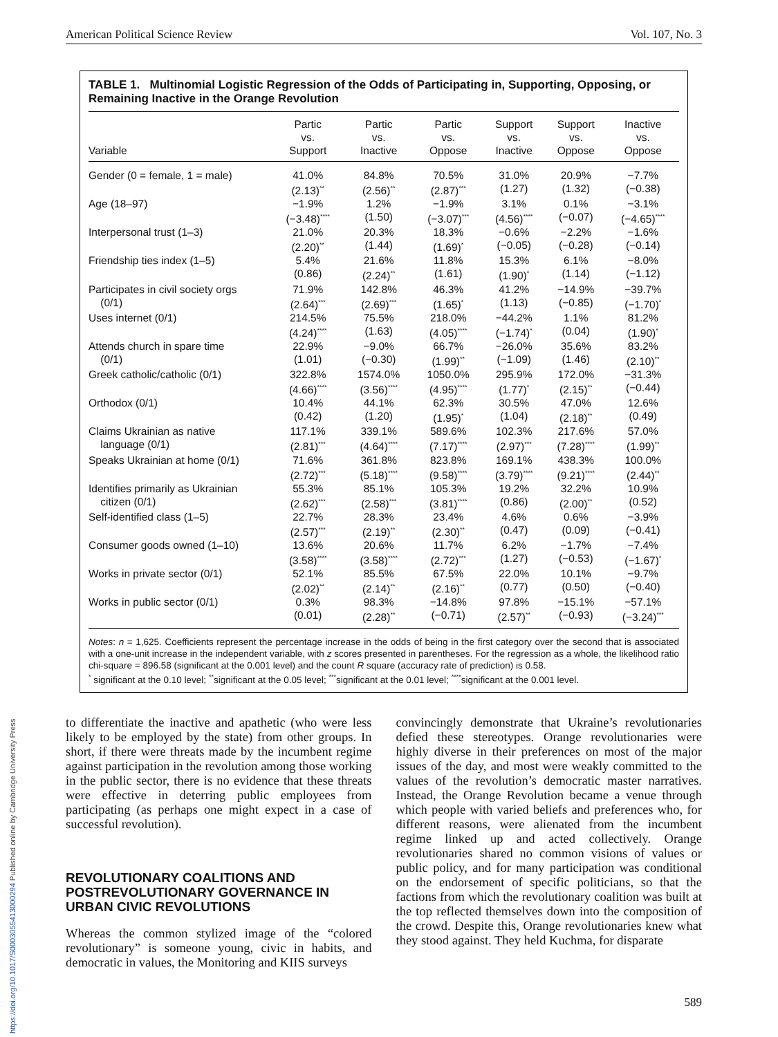American Political Science Review Vol. 107, No. 3
TABLE 1. Multinomial Logistic Regression of the Odds of Participating in, Supporting, Opposing, or Remaining Inactive in the Orange Revolution
| Variable | Partic vs. Support | Partic vs. Inactive | Partic vs. Oppose | Support vs. Inactive | Support vs. Oppose | Inactive vs. Oppose |
| --- | --- | --- | --- | --- | --- | --- |
| Gender (0 = female, 1 = male) | 41.0% (2.13)<sup>**</sup> | 84.8% (2.56)<sup>**</sup> | 70.5% (2.87)<sup>***</sup> | 31.0% (1.27) | 20.9% (1.32) | −7.7% (−0.38) |
| Age (18–97) | −1.9% (−3.48)<sup>****</sup> | 1.2% (1.50) | −1.9% (−3.07)<sup>***</sup> | 3.1% (4.56)<sup>****</sup> | 0.1% (−0.07) | −3.1% (−4.65)<sup>****</sup> |
| Interpersonal trust (1–3) | 21.0% (2.20)<sup>**</sup> | 20.3% (1.44) | 18.3% (1.69)<sup>*</sup> | −0.6% (−0.05) | −2.2% (−0.28) | −1.6% (−0.14) |
| Friendship ties index (1–5) | 5.4% (0.86) | 21.6% (2.24)<sup>**</sup> | 11.8% (1.61) | 15.3% (1.90)<sup>*</sup> | 6.1% (1.14) | −8.0% (−1.12) |
| Participates in civil society orgs (0/1) | 71.9% (2.64)<sup>***</sup> | 142.8% (2.69)<sup>***</sup> | 46.3% (1.65)<sup>*</sup> | 41.2% (1.13) | −14.9% (−0.85) | −39.7% (−1.70)<sup>*</sup> |
| Uses internet (0/1) | 214.5% (4.24)<sup>****</sup> | 75.5% (1.63) | 218.0% (4.05)<sup>****</sup> | −44.2% (−1.74)<sup>*</sup> | 1.1% (0.04) | 81.2% (1.90)<sup>*</sup> |
| Attends church in spare time (0/1) | 22.9% (1.01) | −9.0% (−0.30) | 66.7% (1.99)<sup>**</sup> | −26.0% (−1.09) | 35.6% (1.46) | 83.2% (2.10)<sup>**</sup> |
| Greek catholic/catholic (0/1) | 322.8% (4.66)<sup>****</sup> | 1574.0% (3.56)<sup>****</sup> | 1050.0% (4.95)<sup>****</sup> | 295.9% (1.77)<sup>*</sup> | 172.0% (2.15)<sup>**</sup> | −31.3% (−0.44) |
| Orthodox (0/1) | 10.4% (0.42) | 44.1% (1.20) | 62.3% (1.95)<sup>*</sup> | 30.5% (1.04) | 47.0% (2.18)<sup>**</sup> | 12.6% (0.49) |
| Claims Ukrainian as native language (0/1) | 117.1% (2.81)<sup>***</sup> | 339.1% (4.64)<sup>****</sup> | 589.6% (7.17)<sup>****</sup> | 102.3% (2.97)<sup>***</sup> | 217.6% (7.28)<sup>****</sup> | 57.0% (1.99)<sup>**</sup> |
| Speaks Ukrainian at home (0/1) | 71.6% (2.72)<sup>***</sup> | 361.8% (5.18)<sup>****</sup> | 823.8% (9.58)<sup>****</sup> | 169.1% (3.79)<sup>****</sup> | 438.3% (9.21)<sup>****</sup> | 100.0% (2.44)<sup>**</sup> |
| Identifies primarily as Ukrainian citizen (0/1) | 55.3% (2.62)<sup>***</sup> | 85.1% (2.58)<sup>***</sup> | 105.3% (3.81)<sup>****</sup> | 19.2% (0.86) | 32.2% (2.00)<sup>**</sup> | 10.9% (0.52) |
| Self-identified class (1–5) | 22.7% (2.57)<sup>***</sup> | 28.3% (2.19)<sup>**</sup> | 23.4% (2.30)<sup>**</sup> | 4.6% (0.47) | 0.6% (0.09) | −3.9% (−0.41) |
| Consumer goods owned (1–10) | 13.6% (3.58)<sup>****</sup> | 20.6% (3.58)<sup>****</sup> | 11.7% (2.72)<sup>***</sup> | 6.2% (1.27) | −1.7% (−0.53) | −7.4% (−1.67)<sup>*</sup> |
| Works in private sector (0/1) | 52.1% (2.02)<sup>**</sup> | 85.5% (2.14)<sup>**</sup> | 67.5% (2.16)<sup>**</sup> | 22.0% (0.77) | 10.1% (0.50) | −9.7% (−0.40) |
| Works in public sector (0/1) | 0.3% (0.01) | 98.3% (2.28)<sup>**</sup> | −14.8% (−0.71) | 97.8% (2.57)<sup>**</sup> | −15.1% (−0.93) | −57.1% (−3.24)<sup>***</sup> |
Notes: n = 1,625. Coefficients represent the percentage increase in the odds of being in the first category over the second that is associated with a one-unit increase in the independent variable, with z scores presented in parentheses. For the regression as a whole, the likelihood ratio chi-square = 896.58 (significant at the 0.001 level) and the count R square (accuracy rate of prediction) is 0.58.
<sup>*</sup> significant at the 0.10 level; <sup>**</sup>significant at the 0.05 level; <sup>***</sup>significant at the 0.01 level; <sup>****</sup>significant at the 0.001 level.
to differentiate the inactive and apathetic (who were less likely to be employed by the state) from other groups. In short, if there were threats made by the incumbent regime against participation in the revolution among those working in the public sector, there is no evidence that these threats were effective in deterring public employees from participating (as perhaps one might expect in a case of successful revolution).
REVOLUTIONARY COALITIONS AND POSTREVOLUTIONARY GOVERNANCE IN URBAN CIVIC REVOLUTIONS
Whereas the common stylized image of the “colored revolutionary” is someone young, civic in habits, and democratic in values, the Monitoring and KIIS surveys
convincingly demonstrate that Ukraine’s revolutionaries defied these stereotypes. Orange revolutionaries were highly diverse in their preferences on most of the major issues of the day, and most were weakly committed to the values of the revolution’s democratic master narratives. Instead, the Orange Revolution became a venue through which people with varied beliefs and preferences who, for different reasons, were alienated from the incumbent regime linked up and acted collectively. Orange revolutionaries shared no common visions of values or public policy, and for many participation was conditional on the endorsement of specific politicians, so that the factions from which the revolutionary coalition was built at the top reflected themselves down into the composition of the crowd. Despite this, Orange revolutionaries knew what they stood against. They held Kuchma, for disparate
https://doi.org/10.1017/S0003055413000294 Published online by Cambridge University Press
589